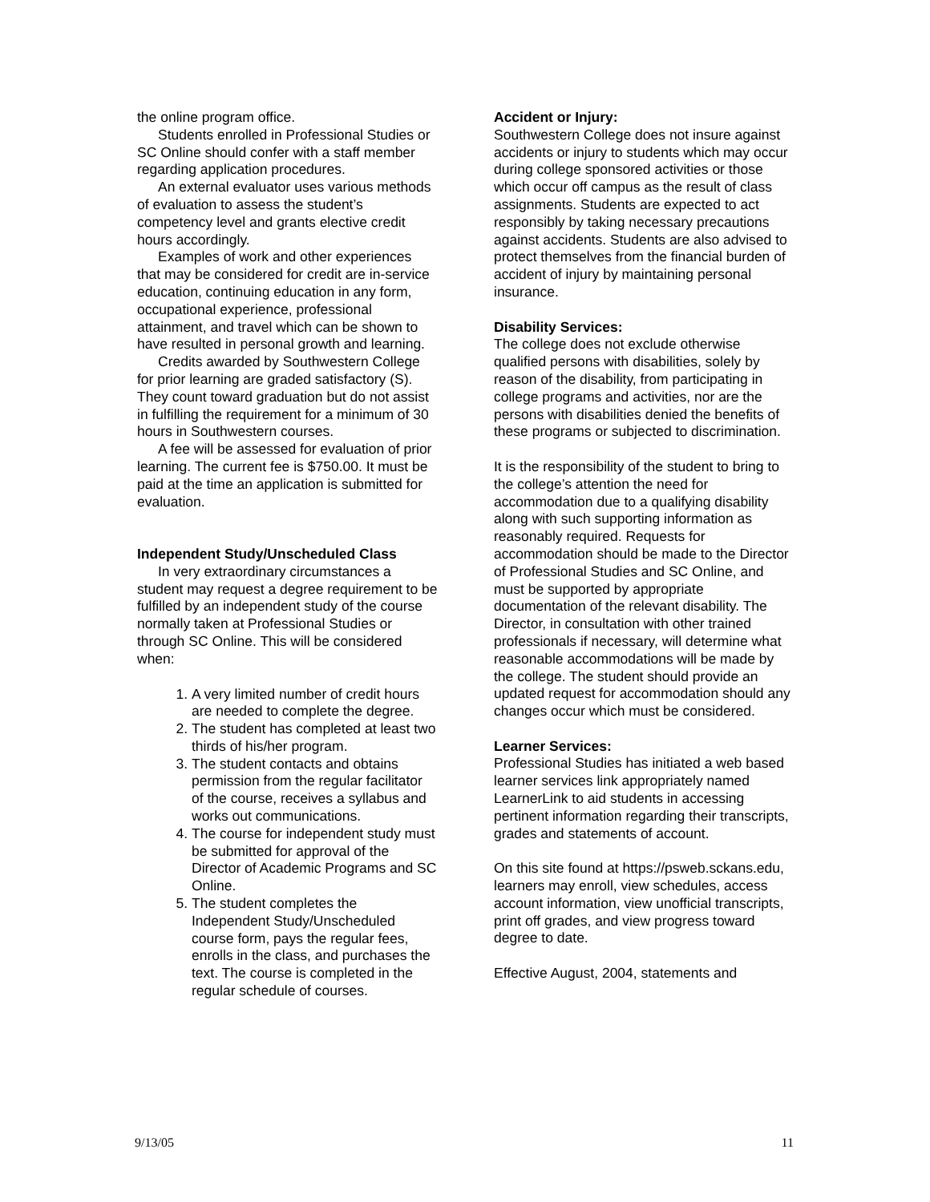the online program office.
Students enrolled in Professional Studies or SC Online should confer with a staff member regarding application procedures.
An external evaluator uses various methods of evaluation to assess the student’s competency level and grants elective credit hours accordingly.
Examples of work and other experiences that may be considered for credit are in-service education, continuing education in any form, occupational experience, professional attainment, and travel which can be shown to have resulted in personal growth and learning.
Credits awarded by Southwestern College for prior learning are graded satisfactory (S). They count toward graduation but do not assist in fulfilling the requirement for a minimum of 30 hours in Southwestern courses.
A fee will be assessed for evaluation of prior learning. The current fee is $750.00. It must be paid at the time an application is submitted for evaluation.
Independent Study/Unscheduled Class
In very extraordinary circumstances a student may request a degree requirement to be fulfilled by an independent study of the course normally taken at Professional Studies or through SC Online. This will be considered when:
1. A very limited number of credit hours are needed to complete the degree.
2. The student has completed at least two thirds of his/her program.
3. The student contacts and obtains permission from the regular facilitator of the course, receives a syllabus and works out communications.
4. The course for independent study must be submitted for approval of the Director of Academic Programs and SC Online.
5. The student completes the Independent Study/Unscheduled course form, pays the regular fees, enrolls in the class, and purchases the text. The course is completed in the regular schedule of courses.
Accident or Injury:
Southwestern College does not insure against accidents or injury to students which may occur during college sponsored activities or those which occur off campus as the result of class assignments. Students are expected to act responsibly by taking necessary precautions against accidents. Students are also advised to protect themselves from the financial burden of accident of injury by maintaining personal insurance.
Disability Services:
The college does not exclude otherwise qualified persons with disabilities, solely by reason of the disability, from participating in college programs and activities, nor are the persons with disabilities denied the benefits of these programs or subjected to discrimination.
It is the responsibility of the student to bring to the college’s attention the need for accommodation due to a qualifying disability along with such supporting information as reasonably required. Requests for accommodation should be made to the Director of Professional Studies and SC Online, and must be supported by appropriate documentation of the relevant disability. The Director, in consultation with other trained professionals if necessary, will determine what reasonable accommodations will be made by the college. The student should provide an updated request for accommodation should any changes occur which must be considered.
Learner Services:
Professional Studies has initiated a web based learner services link appropriately named LearnerLink to aid students in accessing pertinent information regarding their transcripts, grades and statements of account.
On this site found at https://psweb.sckans.edu, learners may enroll, view schedules, access account information, view unofficial transcripts, print off grades, and view progress toward degree to date.
Effective August, 2004, statements and
9/13/05 11